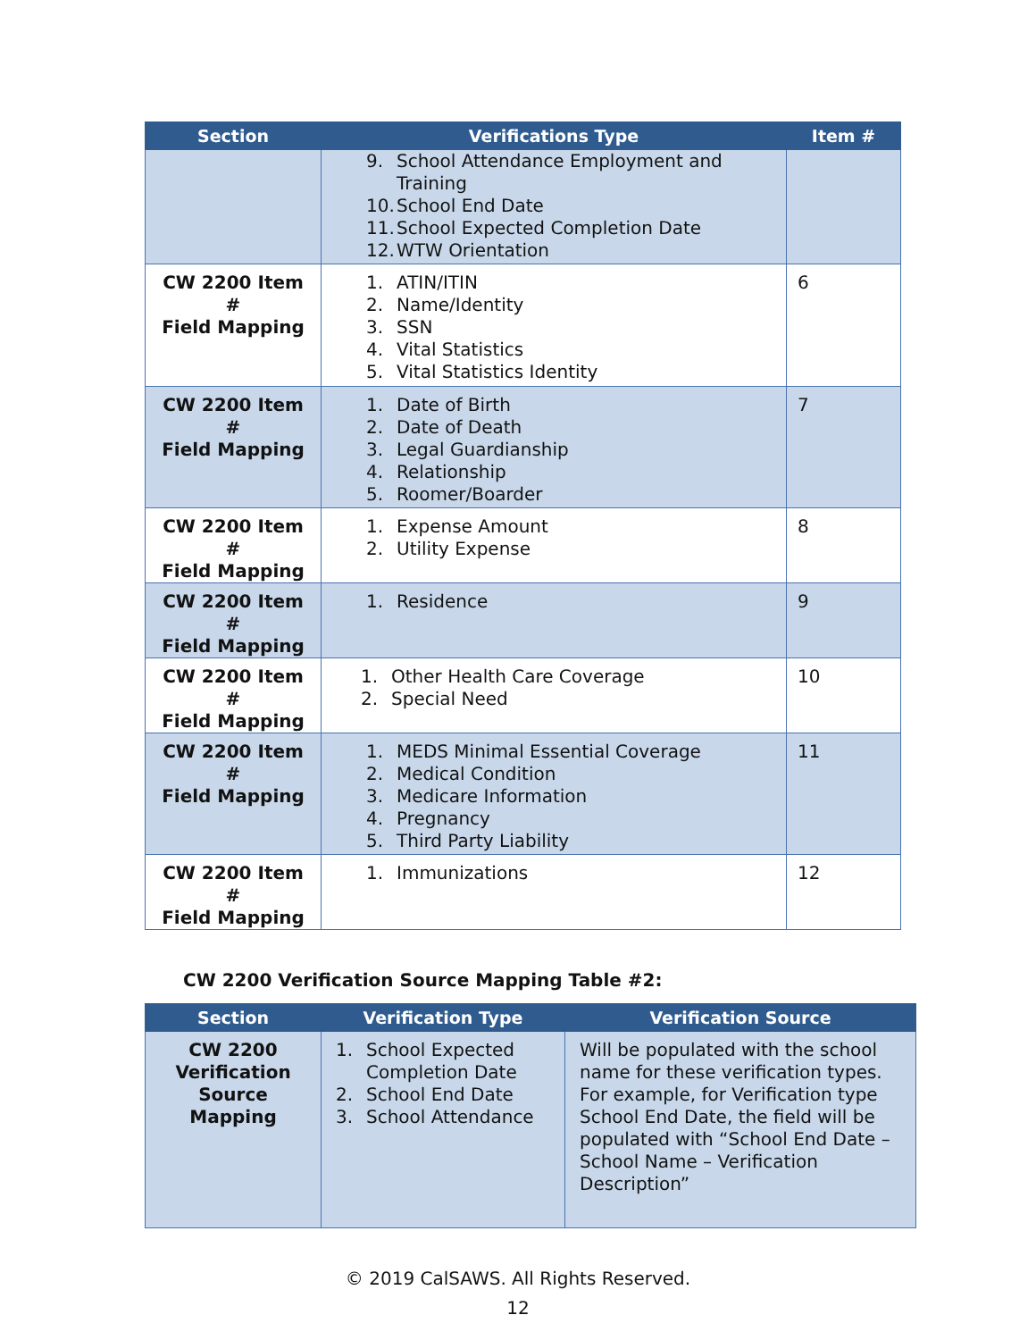| Section | Verifications Type | Item # |
| --- | --- | --- |
| | 9. School Attendance Employment and Training 10. School End Date 11. School Expected Completion Date 12. WTW Orientation | |
| CW 2200 Item # Field Mapping | 1. ATIN/ITIN 2. Name/Identity 3. SSN 4. Vital Statistics 5. Vital Statistics Identity | 6 |
| CW 2200 Item # Field Mapping | 1. Date of Birth 2. Date of Death 3. Legal Guardianship 4. Relationship 5. Roomer/Boarder | 7 |
| CW 2200 Item # Field Mapping | 1. Expense Amount 2. Utility Expense | 8 |
| CW 2200 Item # Field Mapping | 1. Residence | 9 |
| CW 2200 Item # Field Mapping | 1. Other Health Care Coverage 2. Special Need | 10 |
| CW 2200 Item # Field Mapping | 1. MEDS Minimal Essential Coverage 2. Medical Condition 3. Medicare Information 4. Pregnancy 5. Third Party Liability | 11 |
| CW 2200 Item # Field Mapping | 1. Immunizations | 12 |
CW 2200 Verification Source Mapping Table #2:
| Section | Verification Type | Verification Source |
| --- | --- | --- |
| CW 2200 Verification Source Mapping | 1. School Expected Completion Date 2. School End Date 3. School Attendance | Will be populated with the school name for these verification types. For example, for Verification type School End Date, the field will be populated with “School End Date – School Name – Verification Description” |
© 2019 CalSAWS. All Rights Reserved.
12